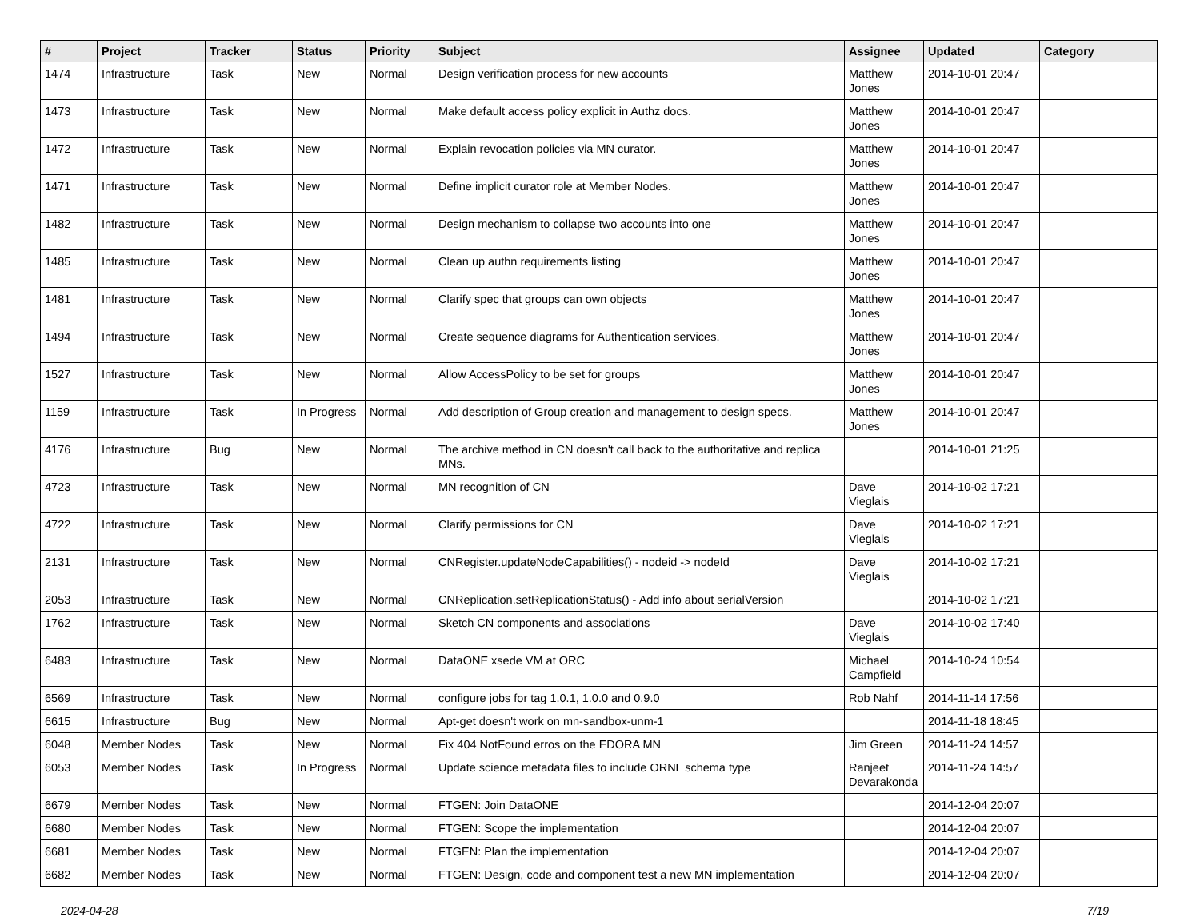| # | Project | Tracker | Status | Priority | Subject | Assignee | Updated | Category |
| --- | --- | --- | --- | --- | --- | --- | --- | --- |
| 1474 | Infrastructure | Task | New | Normal | Design verification process for new accounts | Matthew Jones | 2014-10-01 20:47 | |
| 1473 | Infrastructure | Task | New | Normal | Make default access policy explicit in Authz docs. | Matthew Jones | 2014-10-01 20:47 | |
| 1472 | Infrastructure | Task | New | Normal | Explain revocation policies via MN curator. | Matthew Jones | 2014-10-01 20:47 | |
| 1471 | Infrastructure | Task | New | Normal | Define implicit curator role at Member Nodes. | Matthew Jones | 2014-10-01 20:47 | |
| 1482 | Infrastructure | Task | New | Normal | Design mechanism to collapse two accounts into one | Matthew Jones | 2014-10-01 20:47 | |
| 1485 | Infrastructure | Task | New | Normal | Clean up authn requirements listing | Matthew Jones | 2014-10-01 20:47 | |
| 1481 | Infrastructure | Task | New | Normal | Clarify spec that groups can own objects | Matthew Jones | 2014-10-01 20:47 | |
| 1494 | Infrastructure | Task | New | Normal | Create sequence diagrams for Authentication services. | Matthew Jones | 2014-10-01 20:47 | |
| 1527 | Infrastructure | Task | New | Normal | Allow AccessPolicy to be set for groups | Matthew Jones | 2014-10-01 20:47 | |
| 1159 | Infrastructure | Task | In Progress | Normal | Add description of Group creation and management to design specs. | Matthew Jones | 2014-10-01 20:47 | |
| 4176 | Infrastructure | Bug | New | Normal | The archive method in CN doesn't call back to the authoritative and replica MNs. | | 2014-10-01 21:25 | |
| 4723 | Infrastructure | Task | New | Normal | MN recognition of CN | Dave Vieglais | 2014-10-02 17:21 | |
| 4722 | Infrastructure | Task | New | Normal | Clarify permissions for CN | Dave Vieglais | 2014-10-02 17:21 | |
| 2131 | Infrastructure | Task | New | Normal | CNRegister.updateNodeCapabilities() - nodeid -> nodeId | Dave Vieglais | 2014-10-02 17:21 | |
| 2053 | Infrastructure | Task | New | Normal | CNReplication.setReplicationStatus() - Add info about serialVersion | | 2014-10-02 17:21 | |
| 1762 | Infrastructure | Task | New | Normal | Sketch CN components and associations | Dave Vieglais | 2014-10-02 17:40 | |
| 6483 | Infrastructure | Task | New | Normal | DataONE xsede VM at ORC | Michael Campfield | 2014-10-24 10:54 | |
| 6569 | Infrastructure | Task | New | Normal | configure jobs for tag 1.0.1, 1.0.0 and 0.9.0 | Rob Nahf | 2014-11-14 17:56 | |
| 6615 | Infrastructure | Bug | New | Normal | Apt-get doesn't work on mn-sandbox-unm-1 | | 2014-11-18 18:45 | |
| 6048 | Member Nodes | Task | New | Normal | Fix 404 NotFound erros on the EDORA MN | Jim Green | 2014-11-24 14:57 | |
| 6053 | Member Nodes | Task | In Progress | Normal | Update science metadata files to include ORNL schema type | Ranjeet Devarakonda | 2014-11-24 14:57 | |
| 6679 | Member Nodes | Task | New | Normal | FTGEN: Join DataONE | | 2014-12-04 20:07 | |
| 6680 | Member Nodes | Task | New | Normal | FTGEN: Scope the implementation | | 2014-12-04 20:07 | |
| 6681 | Member Nodes | Task | New | Normal | FTGEN: Plan the implementation | | 2014-12-04 20:07 | |
| 6682 | Member Nodes | Task | New | Normal | FTGEN: Design, code and component test a new MN implementation | | 2014-12-04 20:07 | |
2024-04-28 7/19